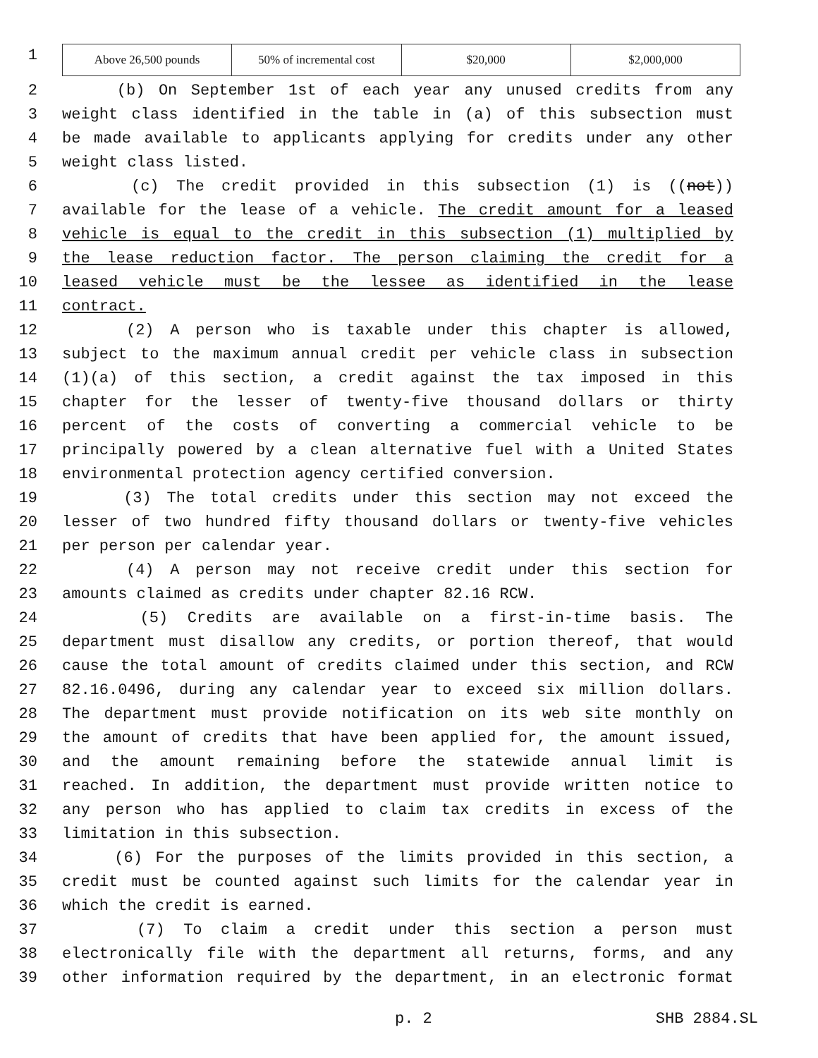1
| Above 26,500 pounds | 50% of incremental cost | $20,000 | $2,000,000 |
2 (b) On September 1st of each year any unused credits from any
3 weight class identified in the table in (a) of this subsection must
4 be made available to applicants applying for credits under any other
5 weight class listed.
6 (c) The credit provided in this subsection (1) is ((not))
7 available for the lease of a vehicle. The credit amount for a leased
8 vehicle is equal to the credit in this subsection (1) multiplied by
9 the lease reduction factor. The person claiming the credit for a
10 leased vehicle must be the lessee as identified in the lease
11 contract.
12 (2) A person who is taxable under this chapter is allowed,
13 subject to the maximum annual credit per vehicle class in subsection
14 (1)(a) of this section, a credit against the tax imposed in this
15 chapter for the lesser of twenty-five thousand dollars or thirty
16 percent of the costs of converting a commercial vehicle to be
17 principally powered by a clean alternative fuel with a United States
18 environmental protection agency certified conversion.
19 (3) The total credits under this section may not exceed the
20 lesser of two hundred fifty thousand dollars or twenty-five vehicles
21 per person per calendar year.
22 (4) A person may not receive credit under this section for
23 amounts claimed as credits under chapter 82.16 RCW.
24 (5) Credits are available on a first-in-time basis. The
25 department must disallow any credits, or portion thereof, that would
26 cause the total amount of credits claimed under this section, and RCW
27 82.16.0496, during any calendar year to exceed six million dollars.
28 The department must provide notification on its web site monthly on
29 the amount of credits that have been applied for, the amount issued,
30 and the amount remaining before the statewide annual limit is
31 reached. In addition, the department must provide written notice to
32 any person who has applied to claim tax credits in excess of the
33 limitation in this subsection.
34 (6) For the purposes of the limits provided in this section, a
35 credit must be counted against such limits for the calendar year in
36 which the credit is earned.
37 (7) To claim a credit under this section a person must
38 electronically file with the department all returns, forms, and any
39 other information required by the department, in an electronic format
p. 2 SHB 2884.SL